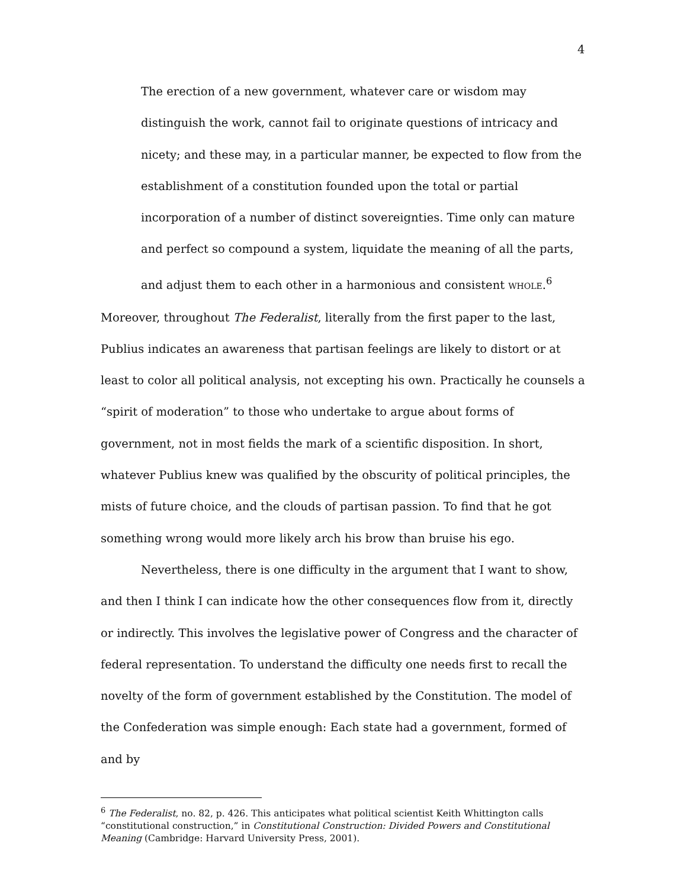4
The erection of a new government, whatever care or wisdom may distinguish the work, cannot fail to originate questions of intricacy and nicety; and these may, in a particular manner, be expected to flow from the establishment of a constitution founded upon the total or partial incorporation of a number of distinct sovereignties. Time only can mature and perfect so compound a system, liquidate the meaning of all the parts, and adjust them to each other in a harmonious and consistent WHOLE.<sup>6</sup>
Moreover, throughout The Federalist, literally from the first paper to the last, Publius indicates an awareness that partisan feelings are likely to distort or at least to color all political analysis, not excepting his own. Practically he counsels a “spirit of moderation” to those who undertake to argue about forms of government, not in most fields the mark of a scientific disposition. In short, whatever Publius knew was qualified by the obscurity of political principles, the mists of future choice, and the clouds of partisan passion. To find that he got something wrong would more likely arch his brow than bruise his ego.
Nevertheless, there is one difficulty in the argument that I want to show, and then I think I can indicate how the other consequences flow from it, directly or indirectly. This involves the legislative power of Congress and the character of federal representation. To understand the difficulty one needs first to recall the novelty of the form of government established by the Constitution. The model of the Confederation was simple enough: Each state had a government, formed of and by
<sup>6</sup> The Federalist, no. 82, p. 426. This anticipates what political scientist Keith Whittington calls “constitutional construction,” in Constitutional Construction: Divided Powers and Constitutional Meaning (Cambridge: Harvard University Press, 2001).